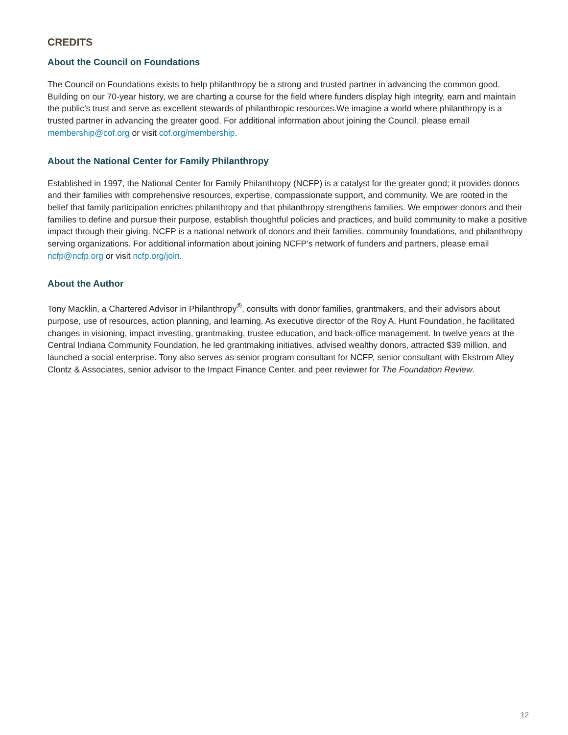CREDITS
About the Council on Foundations
The Council on Foundations exists to help philanthropy be a strong and trusted partner in advancing the common good. Building on our 70-year history, we are charting a course for the field where funders display high integrity, earn and maintain the public’s trust and serve as excellent stewards of philan­thropic resources.We imagine a world where philanthropy is a trusted partner in advancing the greater good. For additional information about joining the Council, please email membership@cof.org or visit cof.org/membership.
About the National Center for Family Philanthropy
Established in 1997, the National Center for Family Philanthropy (NCFP) is a catalyst for the greater good; it provides donors and their families with comprehensive resources, expertise, compassionate support, and community. We are rooted in the belief that family participation enriches philanthropy and that philanthropy strengthens families. We empower donors and their families to define and pursue their purpose, establish thoughtful policies and practices, and build community to make a positive impact through their giving. NCFP is a national network of donors and their families, community foundations, and philanthropy serving organizations. For additional information about joining NCFP’s network of funders and partners, please email ncfp@ncfp.org or visit ncfp.org/join.
About the Author
Tony Macklin, a Chartered Advisor in Philanthropy<sup>®</sup>, consults with donor families, grantmakers, and their advisors about purpose, use of resources, action planning, and learning. As executive director of the Roy A. Hunt Foundation, he facilitated changes in visioning, impact investing, grantmaking, trustee education, and back-office management. In twelve years at the Central Indiana Community Foundation, he led grantmaking initiatives, advised wealthy donors, attracted $39 million, and launched a social enterprise. Tony also serves as senior program consultant for NCFP, senior consultant with Ekstrom Alley Clontz & Associates, senior advisor to the Impact Finance Center, and peer reviewer for The Foundation Review.
12